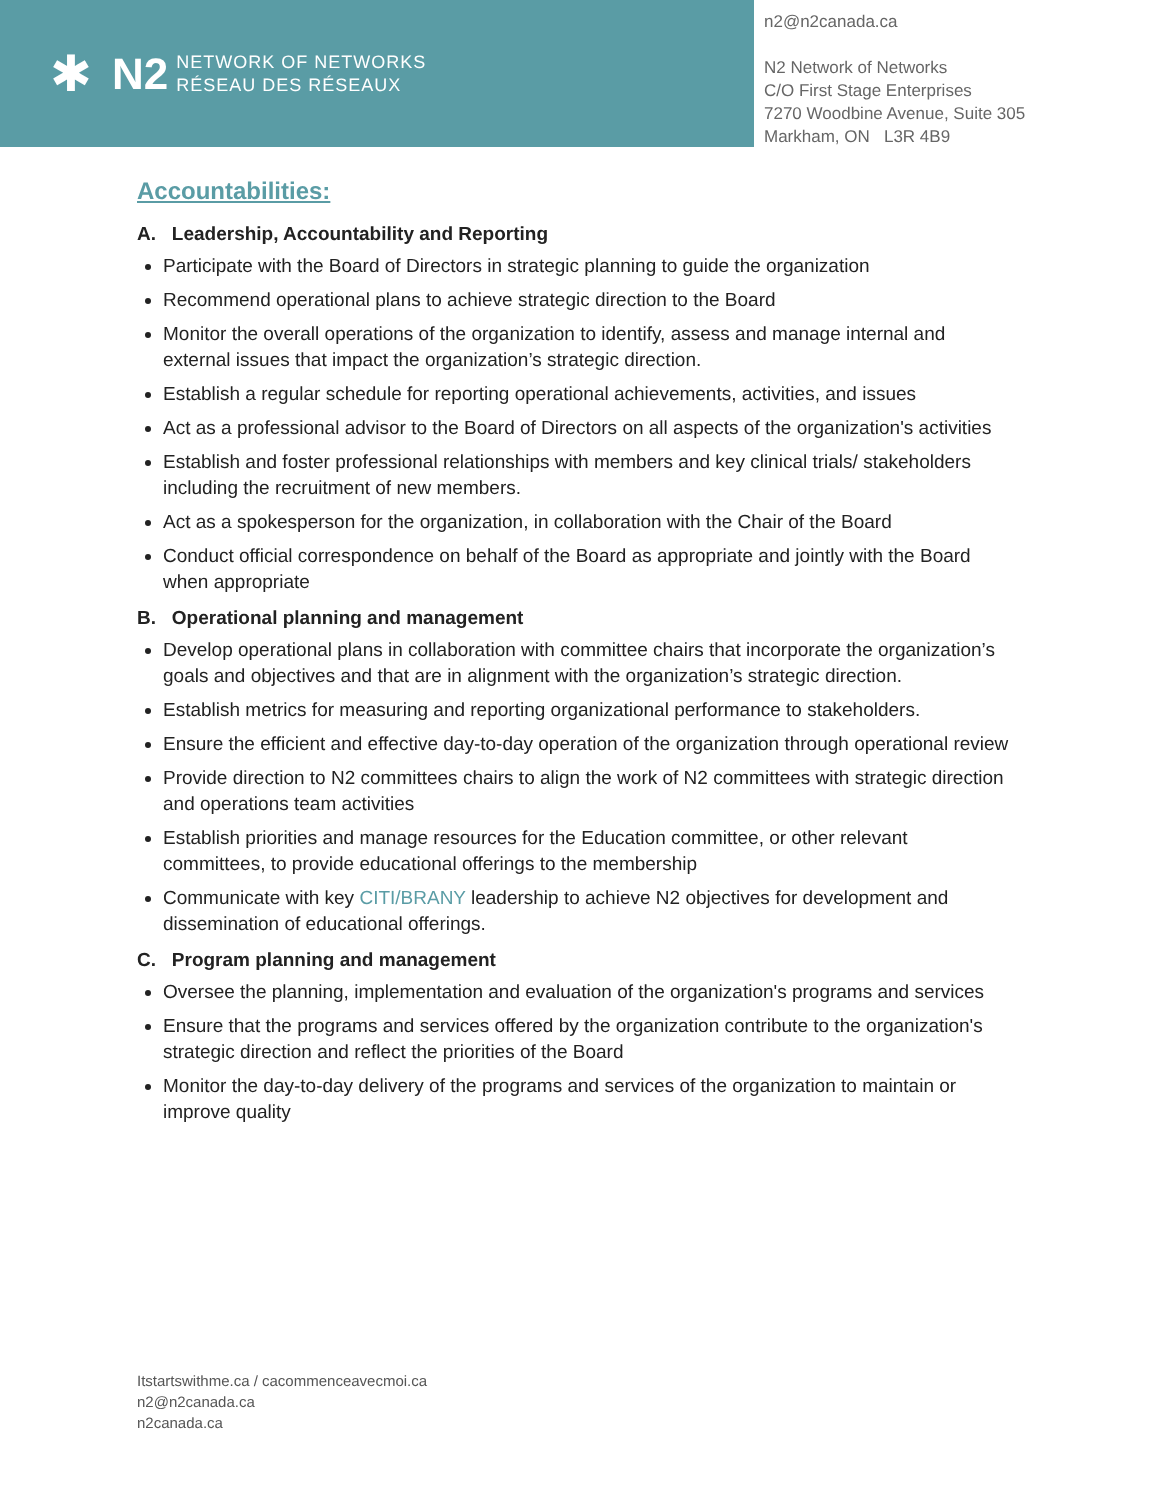✱ N2
NETWORK OF NETWORKS
RÉSEAU DES RÉSEAUX
n2@n2canada.ca
N2 Network of Networks
C/O First Stage Enterprises
7270 Woodbine Avenue, Suite 305
Markham, ON L3R 4B9
Accountabilities:
A. Leadership, Accountability and Reporting
Participate with the Board of Directors in strategic planning to guide the organization
Recommend operational plans to achieve strategic direction to the Board
Monitor the overall operations of the organization to identify, assess and manage internal and external issues that impact the organization’s strategic direction.
Establish a regular schedule for reporting operational achievements, activities, and issues
Act as a professional advisor to the Board of Directors on all aspects of the organization's activities
Establish and foster professional relationships with members and key clinical trials/ stakeholders including the recruitment of new members.
Act as a spokesperson for the organization, in collaboration with the Chair of the Board
Conduct official correspondence on behalf of the Board as appropriate and jointly with the Board when appropriate
B. Operational planning and management
Develop operational plans in collaboration with committee chairs that incorporate the organization’s goals and objectives and that are in alignment with the organization’s strategic direction.
Establish metrics for measuring and reporting organizational performance to stakeholders.
Ensure the efficient and effective day-to-day operation of the organization through operational review
Provide direction to N2 committees chairs to align the work of N2 committees with strategic direction and operations team activities
Establish priorities and manage resources for the Education committee, or other relevant committees, to provide educational offerings to the membership
Communicate with key CITI/BRANY leadership to achieve N2 objectives for development and dissemination of educational offerings.
C. Program planning and management
Oversee the planning, implementation and evaluation of the organization's programs and services
Ensure that the programs and services offered by the organization contribute to the organization's strategic direction and reflect the priorities of the Board
Monitor the day-to-day delivery of the programs and services of the organization to maintain or improve quality
Itstartswithme.ca / cacommenceavecmoi.ca
n2@n2canada.ca
n2canada.ca